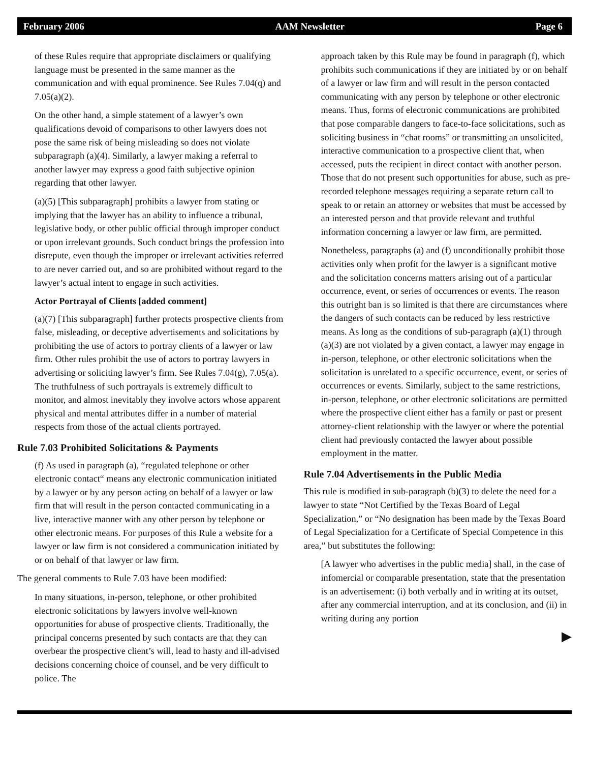February 2006 AAM Newsletter Page 6
of these Rules require that appropriate disclaimers or qualifying language must be presented in the same manner as the communication and with equal prominence. See Rules 7.04(q) and 7.05(a)(2).
On the other hand, a simple statement of a lawyer’s own qualifications devoid of comparisons to other lawyers does not pose the same risk of being misleading so does not violate subparagraph (a)(4). Similarly, a lawyer making a referral to another lawyer may express a good faith subjective opinion regarding that other lawyer.
(a)(5) [This subparagraph] prohibits a lawyer from stating or implying that the lawyer has an ability to influence a tribunal, legislative body, or other public official through improper conduct or upon irrelevant grounds. Such conduct brings the profession into disrepute, even though the improper or irrelevant activities referred to are never carried out, and so are prohibited without regard to the lawyer’s actual intent to engage in such activities.
Actor Portrayal of Clients [added comment]
(a)(7) [This subparagraph] further protects prospective clients from false, misleading, or deceptive advertisements and solicitations by prohibiting the use of actors to portray clients of a lawyer or law firm. Other rules prohibit the use of actors to portray lawyers in advertising or soliciting lawyer’s firm. See Rules 7.04(g), 7.05(a). The truthfulness of such portrayals is extremely difficult to monitor, and almost inevitably they involve actors whose apparent physical and mental attributes differ in a number of material respects from those of the actual clients portrayed.
Rule 7.03 Prohibited Solicitations & Payments
(f) As used in paragraph (a), “regulated telephone or other electronic contact“ means any electronic communication initiated by a lawyer or by any person acting on behalf of a lawyer or law firm that will result in the person contacted communicating in a live, interactive manner with any other person by telephone or other electronic means. For purposes of this Rule a website for a lawyer or law firm is not considered a communication initiated by or on behalf of that lawyer or law firm.
The general comments to Rule 7.03 have been modified:
In many situations, in-person, telephone, or other prohibited electronic solicitations by lawyers involve well-known opportunities for abuse of prospective clients. Traditionally, the principal concerns presented by such contacts are that they can overbear the prospective client’s will, lead to hasty and ill-advised decisions concerning choice of counsel, and be very difficult to police. The
approach taken by this Rule may be found in paragraph (f), which prohibits such communications if they are initiated by or on behalf of a lawyer or law firm and will result in the person contacted communicating with any person by telephone or other electronic means. Thus, forms of electronic communications are prohibited that pose comparable dangers to face-to-face solicitations, such as soliciting business in “chat rooms” or transmitting an unsolicited, interactive communication to a prospective client that, when accessed, puts the recipient in direct contact with another person. Those that do not present such opportunities for abuse, such as pre-recorded telephone messages requiring a separate return call to speak to or retain an attorney or websites that must be accessed by an interested person and that provide relevant and truthful information concerning a lawyer or law firm, are permitted.
Nonetheless, paragraphs (a) and (f) unconditionally prohibit those activities only when profit for the lawyer is a significant motive and the solicitation concerns matters arising out of a particular occurrence, event, or series of occurrences or events. The reason this outright ban is so limited is that there are circumstances where the dangers of such contacts can be reduced by less restrictive means. As long as the conditions of sub-paragraph (a)(1) through (a)(3) are not violated by a given contact, a lawyer may engage in in-person, telephone, or other electronic solicitations when the solicitation is unrelated to a specific occurrence, event, or series of occurrences or events. Similarly, subject to the same restrictions, in-person, telephone, or other electronic solicitations are permitted where the prospective client either has a family or past or present attorney-client relationship with the lawyer or where the potential client had previously contacted the lawyer about possible employment in the matter.
Rule 7.04 Advertisements in the Public Media
This rule is modified in sub-paragraph (b)(3) to delete the need for a lawyer to state “Not Certified by the Texas Board of Legal Specialization,” or “No designation has been made by the Texas Board of Legal Specialization for a Certificate of Special Competence in this area,” but substitutes the following:
[A lawyer who advertises in the public media] shall, in the case of infomercial or comparable presentation, state that the presentation is an advertisement: (i) both verbally and in writing at its outset, after any commercial interruption, and at its conclusion, and (ii) in writing during any portion
▶